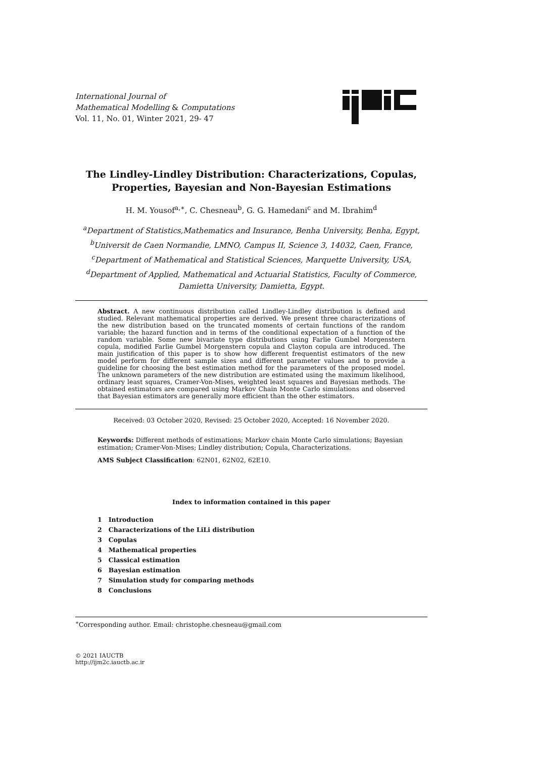International Journal of
Mathematical Modelling & Computations
Vol. 11, No. 01, Winter 2021, 29- 47
The Lindley-Lindley Distribution: Characterizations, Copulas, Properties, Bayesian and Non-Bayesian Estimations
H. M. Yousof<sup>a,∗</sup>, C. Chesneau<sup>b</sup>, G. G. Hamedani<sup>c</sup> and M. Ibrahim<sup>d</sup>
<sup>a</sup> Department of Statistics,Mathematics and Insurance, Benha University, Benha, Egypt,
<sup>b</sup> Universit de Caen Normandie, LMNO, Campus II, Science 3, 14032, Caen, France,
<sup>c</sup> Department of Mathematical and Statistical Sciences, Marquette University, USA,
<sup>d</sup> Department of Applied, Mathematical and Actuarial Statistics, Faculty of Commerce, Damietta University, Damietta, Egypt.
Abstract. A new continuous distribution called Lindley-Lindley distribution is defined and studied. Relevant mathematical properties are derived. We present three characterizations of the new distribution based on the truncated moments of certain functions of the random variable; the hazard function and in terms of the conditional expectation of a function of the random variable. Some new bivariate type distributions using Farlie Gumbel Morgenstern copula, modified Farlie Gumbel Morgenstern copula and Clayton copula are introduced. The main justification of this paper is to show how different frequentist estimators of the new model perform for different sample sizes and different parameter values and to provide a guideline for choosing the best estimation method for the parameters of the proposed model. The unknown parameters of the new distribution are estimated using the maximum likelihood, ordinary least squares, Cramer-Von-Mises, weighted least squares and Bayesian methods. The obtained estimators are compared using Markov Chain Monte Carlo simulations and observed that Bayesian estimators are generally more efficient than the other estimators.
Received: 03 October 2020, Revised: 25 October 2020, Accepted: 16 November 2020.
Keywords: Different methods of estimations; Markov chain Monte Carlo simulations; Bayesian estimation; Cramer-Von-Mises; Lindley distribution; Copula, Characterizations.
AMS Subject Classification: 62N01, 62N02, 62E10.
Index to information contained in this paper
1 Introduction
2 Characterizations of the LiLi distribution
3 Copulas
4 Mathematical properties
5 Classical estimation
6 Bayesian estimation
7 Simulation study for comparing methods
8 Conclusions
<sup>∗</sup>Corresponding author. Email: christophe.chesneau@gmail.com
© 2021 IAUCTB
http://ijm2c.iauctb.ac.ir